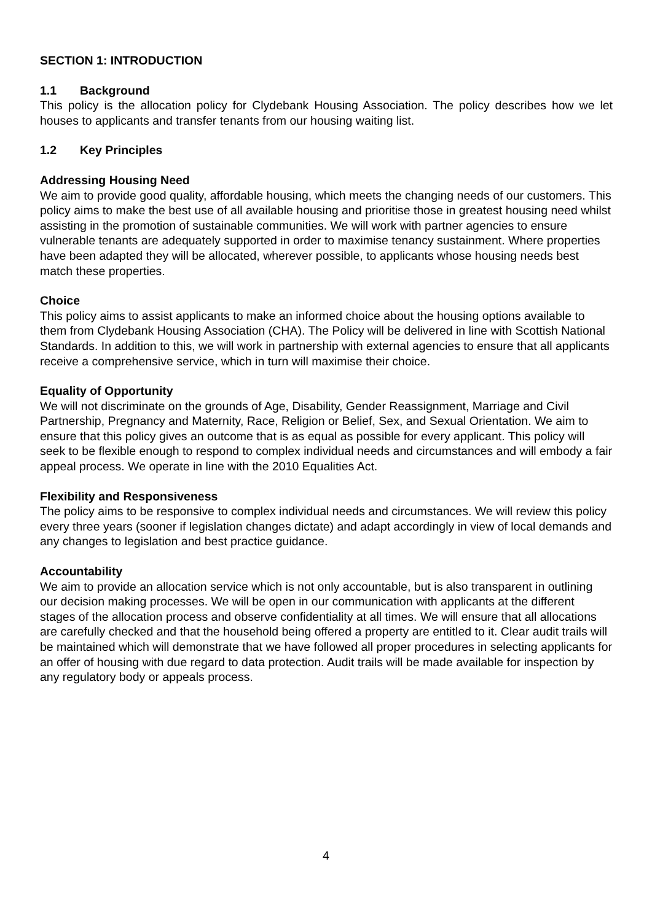SECTION 1: INTRODUCTION
1.1 Background
This policy is the allocation policy for Clydebank Housing Association. The policy describes how we let houses to applicants and transfer tenants from our housing waiting list.
1.2 Key Principles
Addressing Housing Need
We aim to provide good quality, affordable housing, which meets the changing needs of our customers. This policy aims to make the best use of all available housing and prioritise those in greatest housing need whilst assisting in the promotion of sustainable communities. We will work with partner agencies to ensure vulnerable tenants are adequately supported in order to maximise tenancy sustainment. Where properties have been adapted they will be allocated, wherever possible, to applicants whose housing needs best match these properties.
Choice
This policy aims to assist applicants to make an informed choice about the housing options available to them from Clydebank Housing Association (CHA). The Policy will be delivered in line with Scottish National Standards. In addition to this, we will work in partnership with external agencies to ensure that all applicants receive a comprehensive service, which in turn will maximise their choice.
Equality of Opportunity
We will not discriminate on the grounds of Age, Disability, Gender Reassignment, Marriage and Civil Partnership, Pregnancy and Maternity, Race, Religion or Belief, Sex, and Sexual Orientation. We aim to ensure that this policy gives an outcome that is as equal as possible for every applicant. This policy will seek to be flexible enough to respond to complex individual needs and circumstances and will embody a fair appeal process. We operate in line with the 2010 Equalities Act.
Flexibility and Responsiveness
The policy aims to be responsive to complex individual needs and circumstances. We will review this policy every three years (sooner if legislation changes dictate) and adapt accordingly in view of local demands and any changes to legislation and best practice guidance.
Accountability
We aim to provide an allocation service which is not only accountable, but is also transparent in outlining our decision making processes. We will be open in our communication with applicants at the different stages of the allocation process and observe confidentiality at all times. We will ensure that all allocations are carefully checked and that the household being offered a property are entitled to it. Clear audit trails will be maintained which will demonstrate that we have followed all proper procedures in selecting applicants for an offer of housing with due regard to data protection. Audit trails will be made available for inspection by any regulatory body or appeals process.
4